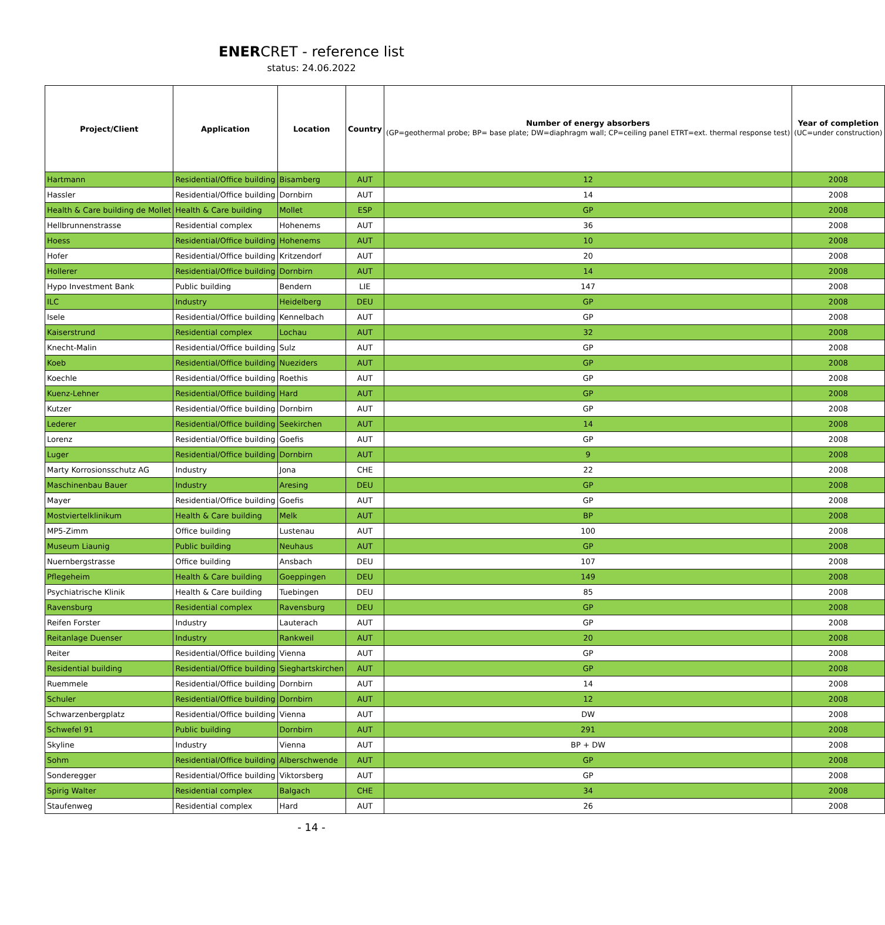ENERCRET - reference list
status: 24.06.2022
| Project/Client | Application | Location | Country | Number of energy absorbers (GP=geothermal probe; BP= base plate; DW=diaphragm wall; CP=ceiling panel ETRT=ext. thermal response test) | Year of completion (UC=under construction) |
| --- | --- | --- | --- | --- | --- |
| Hartmann | Residential/Office building | Bisamberg | AUT | 12 | 2008 |
| Hassler | Residential/Office building | Dornbirn | AUT | 14 | 2008 |
| Health & Care building de Mollet | Health & Care building | Mollet | ESP | GP | 2008 |
| Hellbrunnenstrasse | Residential complex | Hohenems | AUT | 36 | 2008 |
| Hoess | Residential/Office building | Hohenems | AUT | 10 | 2008 |
| Hofer | Residential/Office building | Kritzendorf | AUT | 20 | 2008 |
| Hollerer | Residential/Office building | Dornbirn | AUT | 14 | 2008 |
| Hypo Investment Bank | Public building | Bendern | LIE | 147 | 2008 |
| ILC | Industry | Heidelberg | DEU | GP | 2008 |
| Isele | Residential/Office building | Kennelbach | AUT | GP | 2008 |
| Kaiserstrund | Residential complex | Lochau | AUT | 32 | 2008 |
| Knecht-Malin | Residential/Office building | Sulz | AUT | GP | 2008 |
| Koeb | Residential/Office building | Nueziders | AUT | GP | 2008 |
| Koechle | Residential/Office building | Roethis | AUT | GP | 2008 |
| Kuenz-Lehner | Residential/Office building | Hard | AUT | GP | 2008 |
| Kutzer | Residential/Office building | Dornbirn | AUT | GP | 2008 |
| Lederer | Residential/Office building | Seekirchen | AUT | 14 | 2008 |
| Lorenz | Residential/Office building | Goefis | AUT | GP | 2008 |
| Luger | Residential/Office building | Dornbirn | AUT | 9 | 2008 |
| Marty Korrosionsschutz AG | Industry | Jona | CHE | 22 | 2008 |
| Maschinenbau Bauer | Industry | Aresing | DEU | GP | 2008 |
| Mayer | Residential/Office building | Goefis | AUT | GP | 2008 |
| Mostviertelklinikum | Health & Care building | Melk | AUT | BP | 2008 |
| MP5-Zimm | Office building | Lustenau | AUT | 100 | 2008 |
| Museum Liaunig | Public building | Neuhaus | AUT | GP | 2008 |
| Nuernbergstrasse | Office building | Ansbach | DEU | 107 | 2008 |
| Pflegeheim | Health & Care building | Goeppingen | DEU | 149 | 2008 |
| Psychiatrische Klinik | Health & Care building | Tuebingen | DEU | 85 | 2008 |
| Ravensburg | Residential complex | Ravensburg | DEU | GP | 2008 |
| Reifen Forster | Industry | Lauterach | AUT | GP | 2008 |
| Reitanlage Duenser | Industry | Rankweil | AUT | 20 | 2008 |
| Reiter | Residential/Office building | Vienna | AUT | GP | 2008 |
| Residential building | Residential/Office building | Sieghartskirchen | AUT | GP | 2008 |
| Ruemmele | Residential/Office building | Dornbirn | AUT | 14 | 2008 |
| Schuler | Residential/Office building | Dornbirn | AUT | 12 | 2008 |
| Schwarzenbergplatz | Residential/Office building | Vienna | AUT | DW | 2008 |
| Schwefel 91 | Public building | Dornbirn | AUT | 291 | 2008 |
| Skyline | Industry | Vienna | AUT | BP + DW | 2008 |
| Sohm | Residential/Office building | Alberschwende | AUT | GP | 2008 |
| Sonderegger | Residential/Office building | Viktorsberg | AUT | GP | 2008 |
| Spirig Walter | Residential complex | Balgach | CHE | 34 | 2008 |
| Staufenweg | Residential complex | Hard | AUT | 26 | 2008 |
- 14 -